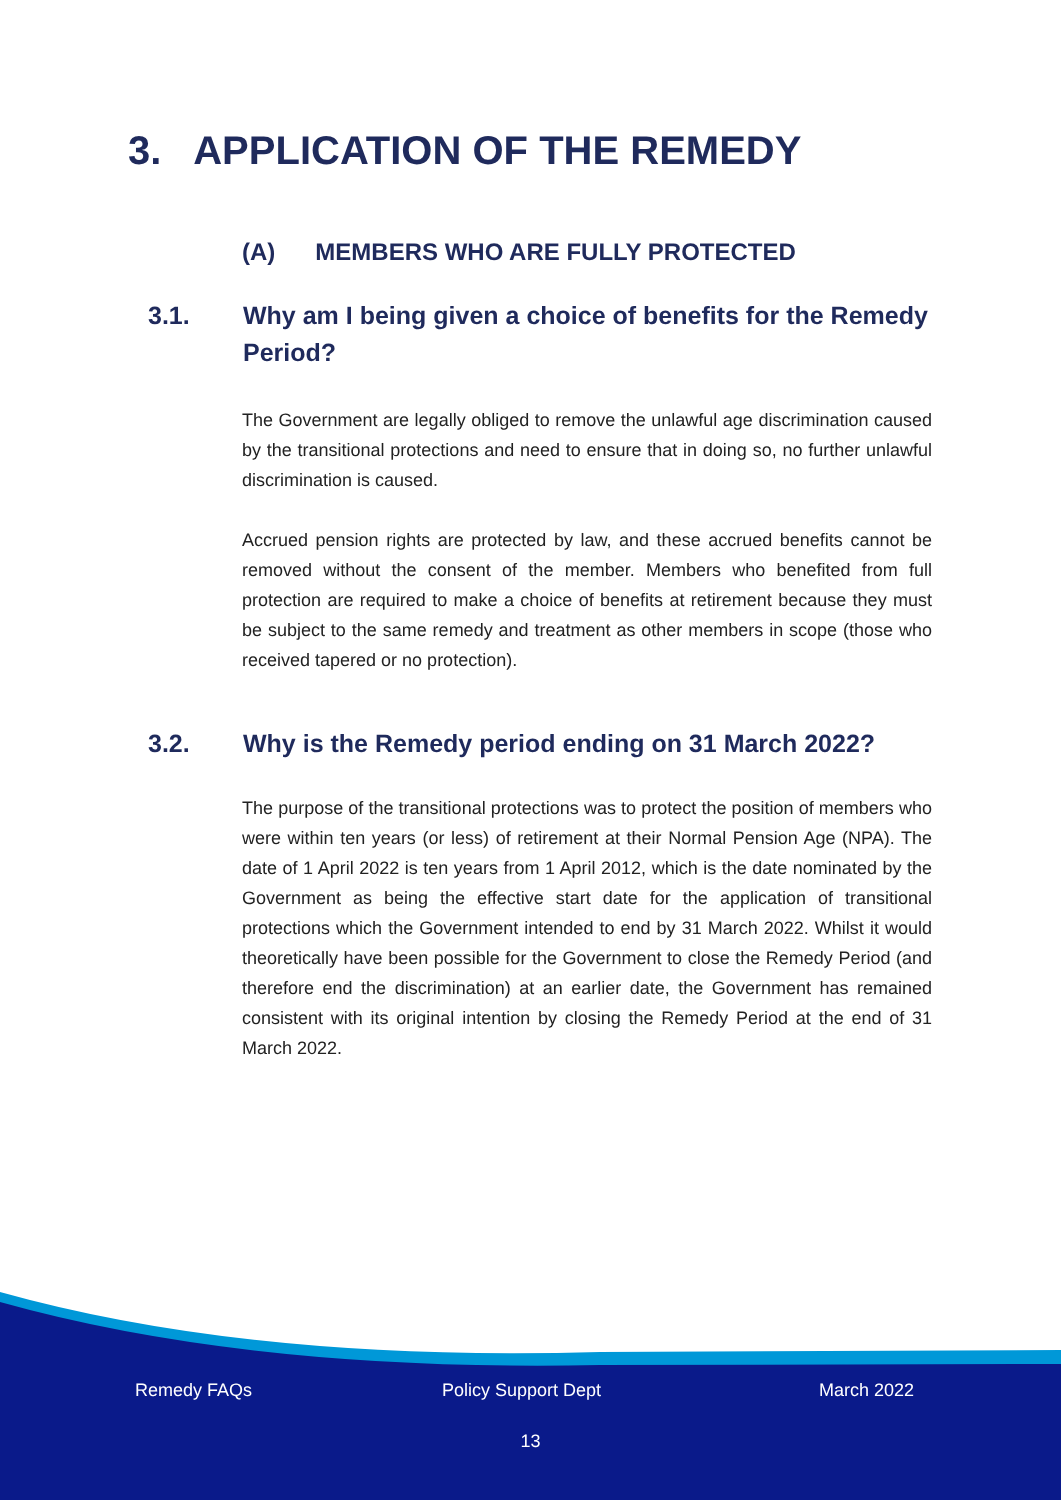3. APPLICATION OF THE REMEDY
(A) MEMBERS WHO ARE FULLY PROTECTED
3.1. Why am I being given a choice of benefits for the Remedy Period?
The Government are legally obliged to remove the unlawful age discrimination caused by the transitional protections and need to ensure that in doing so, no further unlawful discrimination is caused.
Accrued pension rights are protected by law, and these accrued benefits cannot be removed without the consent of the member. Members who benefited from full protection are required to make a choice of benefits at retirement because they must be subject to the same remedy and treatment as other members in scope (those who received tapered or no protection).
3.2. Why is the Remedy period ending on 31 March 2022?
The purpose of the transitional protections was to protect the position of members who were within ten years (or less) of retirement at their Normal Pension Age (NPA). The date of 1 April 2022 is ten years from 1 April 2012, which is the date nominated by the Government as being the effective start date for the application of transitional protections which the Government intended to end by 31 March 2022. Whilst it would theoretically have been possible for the Government to close the Remedy Period (and therefore end the discrimination) at an earlier date, the Government has remained consistent with its original intention by closing the Remedy Period at the end of 31 March 2022.
Remedy FAQs Policy Support Dept March 2022
13